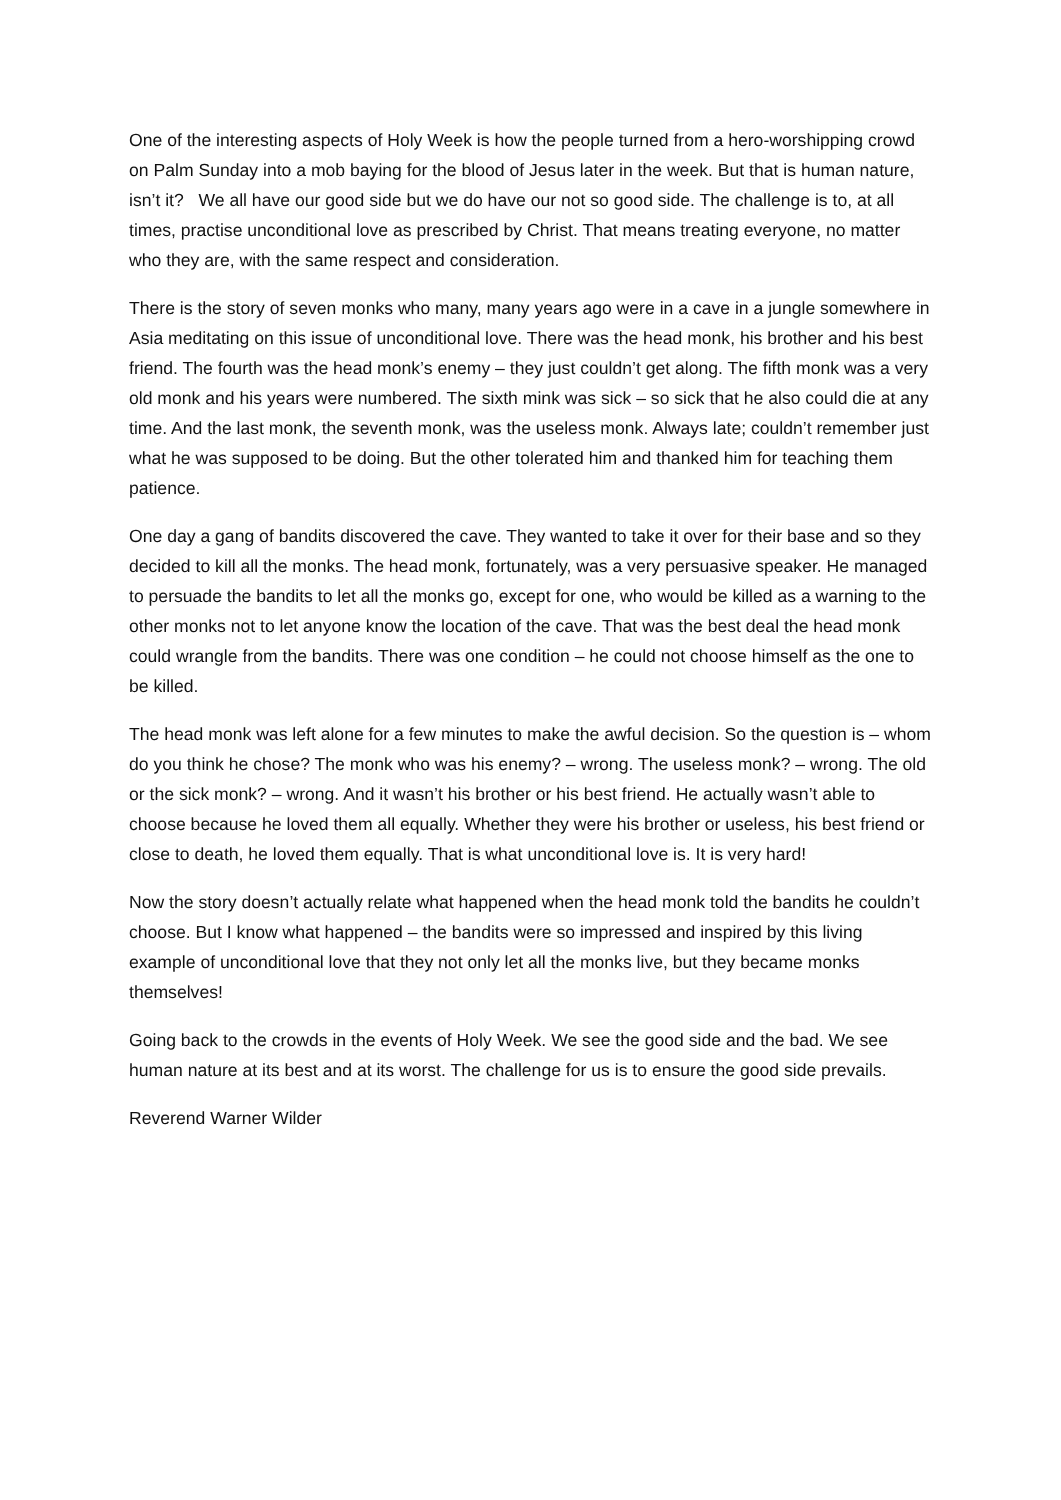One of the interesting aspects of Holy Week is how the people turned from a hero-worshipping crowd on Palm Sunday into a mob baying for the blood of Jesus later in the week. But that is human nature, isn’t it? We all have our good side but we do have our not so good side. The challenge is to, at all times, practise unconditional love as prescribed by Christ. That means treating everyone, no matter who they are, with the same respect and consideration.
There is the story of seven monks who many, many years ago were in a cave in a jungle somewhere in Asia meditating on this issue of unconditional love. There was the head monk, his brother and his best friend. The fourth was the head monk’s enemy – they just couldn’t get along. The fifth monk was a very old monk and his years were numbered. The sixth mink was sick – so sick that he also could die at any time. And the last monk, the seventh monk, was the useless monk. Always late; couldn’t remember just what he was supposed to be doing. But the other tolerated him and thanked him for teaching them patience.
One day a gang of bandits discovered the cave. They wanted to take it over for their base and so they decided to kill all the monks. The head monk, fortunately, was a very persuasive speaker. He managed to persuade the bandits to let all the monks go, except for one, who would be killed as a warning to the other monks not to let anyone know the location of the cave. That was the best deal the head monk could wrangle from the bandits. There was one condition – he could not choose himself as the one to be killed.
The head monk was left alone for a few minutes to make the awful decision. So the question is – whom do you think he chose? The monk who was his enemy? – wrong. The useless monk? – wrong. The old or the sick monk? – wrong. And it wasn’t his brother or his best friend. He actually wasn’t able to choose because he loved them all equally. Whether they were his brother or useless, his best friend or close to death, he loved them equally. That is what unconditional love is. It is very hard!
Now the story doesn’t actually relate what happened when the head monk told the bandits he couldn’t choose. But I know what happened – the bandits were so impressed and inspired by this living example of unconditional love that they not only let all the monks live, but they became monks themselves!
Going back to the crowds in the events of Holy Week. We see the good side and the bad. We see human nature at its best and at its worst. The challenge for us is to ensure the good side prevails.
Reverend Warner Wilder